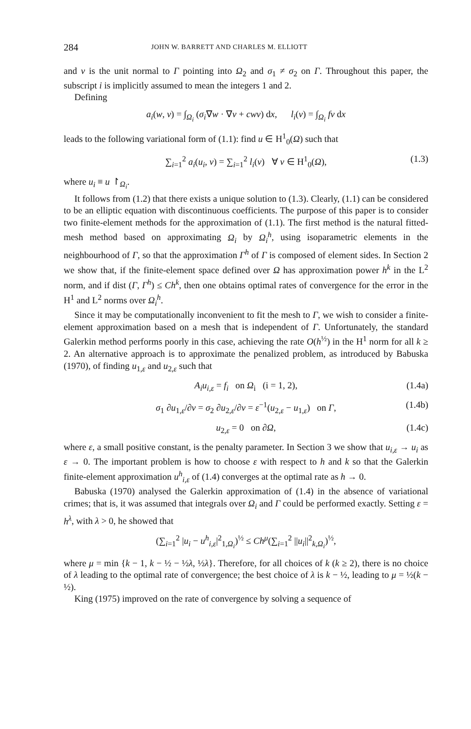284 JOHN W. BARRETT AND CHARLES M. ELLIOTT
and v is the unit normal to Γ pointing into Ω<sub>2</sub> and σ<sub>1</sub> ≠ σ<sub>2</sub> on Γ. Throughout this paper, the subscript i is implicitly assumed to mean the integers 1 and 2.
Defining
a<sub>i</sub>(w, v) = ∫<sub>Ω<sub>i</sub></sub> (σ<sub>i</sub>∇w · ∇v + cwv) dx, l<sub>i</sub>(v) = ∫<sub>Ω<sub>i</sub></sub> fv dx
leads to the following variational form of (1.1): find u ∈ H<sup>1</sup><sub>0</sub>(Ω) such that
∑<sub>i=1</sub><sup>2</sup> a<sub>i</sub>(u<sub>i</sub>, v) = ∑<sub>i=1</sub><sup>2</sup> l<sub>i</sub>(v) ∀ v ∈ H<sup>1</sup><sub>0</sub>(Ω), (1.3)
where u<sub>i</sub> ≡ u ↾<sub>Ω<sub>i</sub></sub>.
It follows from (1.2) that there exists a unique solution to (1.3). Clearly, (1.1) can be considered to be an elliptic equation with discontinuous coefficients. The purpose of this paper is to consider two finite-element methods for the approximation of (1.1). The first method is the natural fitted-mesh method based on approximating Ω<sub>i</sub> by Ω<sub>i</sub><sup>h</sup>, using isoparametric elements in the neighbourhood of Γ, so that the approximation Γ<sup>h</sup> of Γ is composed of element sides. In Section 2 we show that, if the finite-element space defined over Ω has approximation power h<sup>k</sup> in the L<sup>2</sup> norm, and if dist (Γ, Γ<sup>h</sup>) ≤ Ch<sup>k</sup>, then one obtains optimal rates of convergence for the error in the H<sup>1</sup> and L<sup>2</sup> norms over Ω<sub>i</sub><sup>h</sup>.
Since it may be computationally inconvenient to fit the mesh to Γ, we wish to consider a finite-element approximation based on a mesh that is independent of Γ. Unfortunately, the standard Galerkin method performs poorly in this case, achieving the rate O(h<sup>½</sup>) in the H<sup>1</sup> norm for all k ≥ 2. An alternative approach is to approximate the penalized problem, as introduced by Babuska (1970), of finding u<sub>1,ε</sub> and u<sub>2,ε</sub> such that
A<sub>i</sub>u<sub>i,ε</sub> = f<sub>i</sub> on Ω<sub>i</sub> (i = 1, 2), (1.4a)
σ<sub>1</sub> ∂u<sub>1,ε</sub>/∂v = σ<sub>2</sub> ∂u<sub>2,ε</sub>/∂v = ε<sup>−1</sup>(u<sub>2,ε</sub> − u<sub>1,ε</sub>) on Γ, (1.4b)
u<sub>2,ε</sub> = 0 on ∂Ω, (1.4c)
where ε, a small positive constant, is the penalty parameter. In Section 3 we show that u<sub>i,ε</sub> → u<sub>i</sub> as ε → 0. The important problem is how to choose ε with respect to h and k so that the Galerkin finite-element approximation u<sup>h</sup><sub>i,ε</sub> of (1.4) converges at the optimal rate as h → 0.
Babuska (1970) analysed the Galerkin approximation of (1.4) in the absence of variational crimes; that is, it was assumed that integrals over Ω<sub>i</sub> and Γ could be performed exactly. Setting ε = h<sup>λ</sup>, with λ > 0, he showed that
(∑<sub>i=1</sub><sup>2</sup> |u<sub>i</sub> − u<sup>h</sup><sub>i,ε</sub>|<sup>2</sup><sub>1,Ω<sub>i</sub></sub>)<sup>½</sup> ≤ Ch<sup>μ</sup>(∑<sub>i=1</sub><sup>2</sup> ||u<sub>i</sub>||<sup>2</sup><sub>k,Ω<sub>i</sub></sub>)<sup>½</sup>,
where μ = min {k − 1, k − ½ − ½λ, ½λ}. Therefore, for all choices of k (k ≥ 2), there is no choice of λ leading to the optimal rate of convergence; the best choice of λ is k − ½, leading to μ = ½(k − ½).
King (1975) improved on the rate of convergence by solving a sequence of